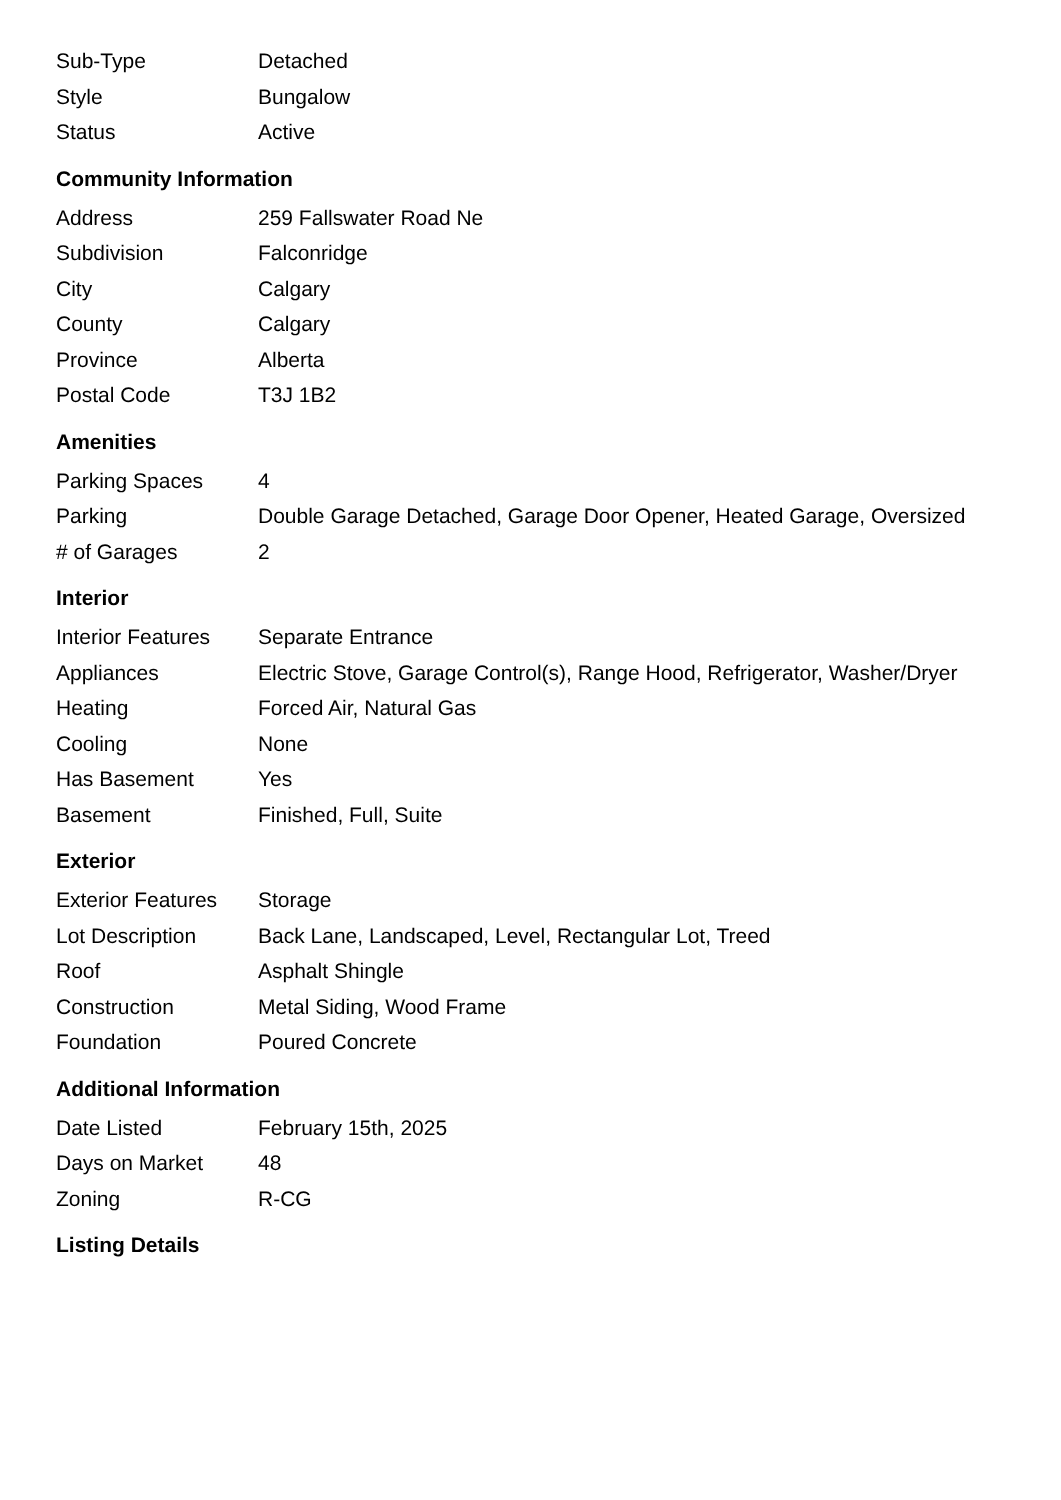| Sub-Type | Detached |
| Style | Bungalow |
| Status | Active |
Community Information
| Address | 259 Fallswater Road Ne |
| Subdivision | Falconridge |
| City | Calgary |
| County | Calgary |
| Province | Alberta |
| Postal Code | T3J 1B2 |
Amenities
| Parking Spaces | 4 |
| Parking | Double Garage Detached, Garage Door Opener, Heated Garage, Oversized |
| # of Garages | 2 |
Interior
| Interior Features | Separate Entrance |
| Appliances | Electric Stove, Garage Control(s), Range Hood, Refrigerator, Washer/Dryer |
| Heating | Forced Air, Natural Gas |
| Cooling | None |
| Has Basement | Yes |
| Basement | Finished, Full, Suite |
Exterior
| Exterior Features | Storage |
| Lot Description | Back Lane, Landscaped, Level, Rectangular Lot, Treed |
| Roof | Asphalt Shingle |
| Construction | Metal Siding, Wood Frame |
| Foundation | Poured Concrete |
Additional Information
| Date Listed | February 15th, 2025 |
| Days on Market | 48 |
| Zoning | R-CG |
Listing Details